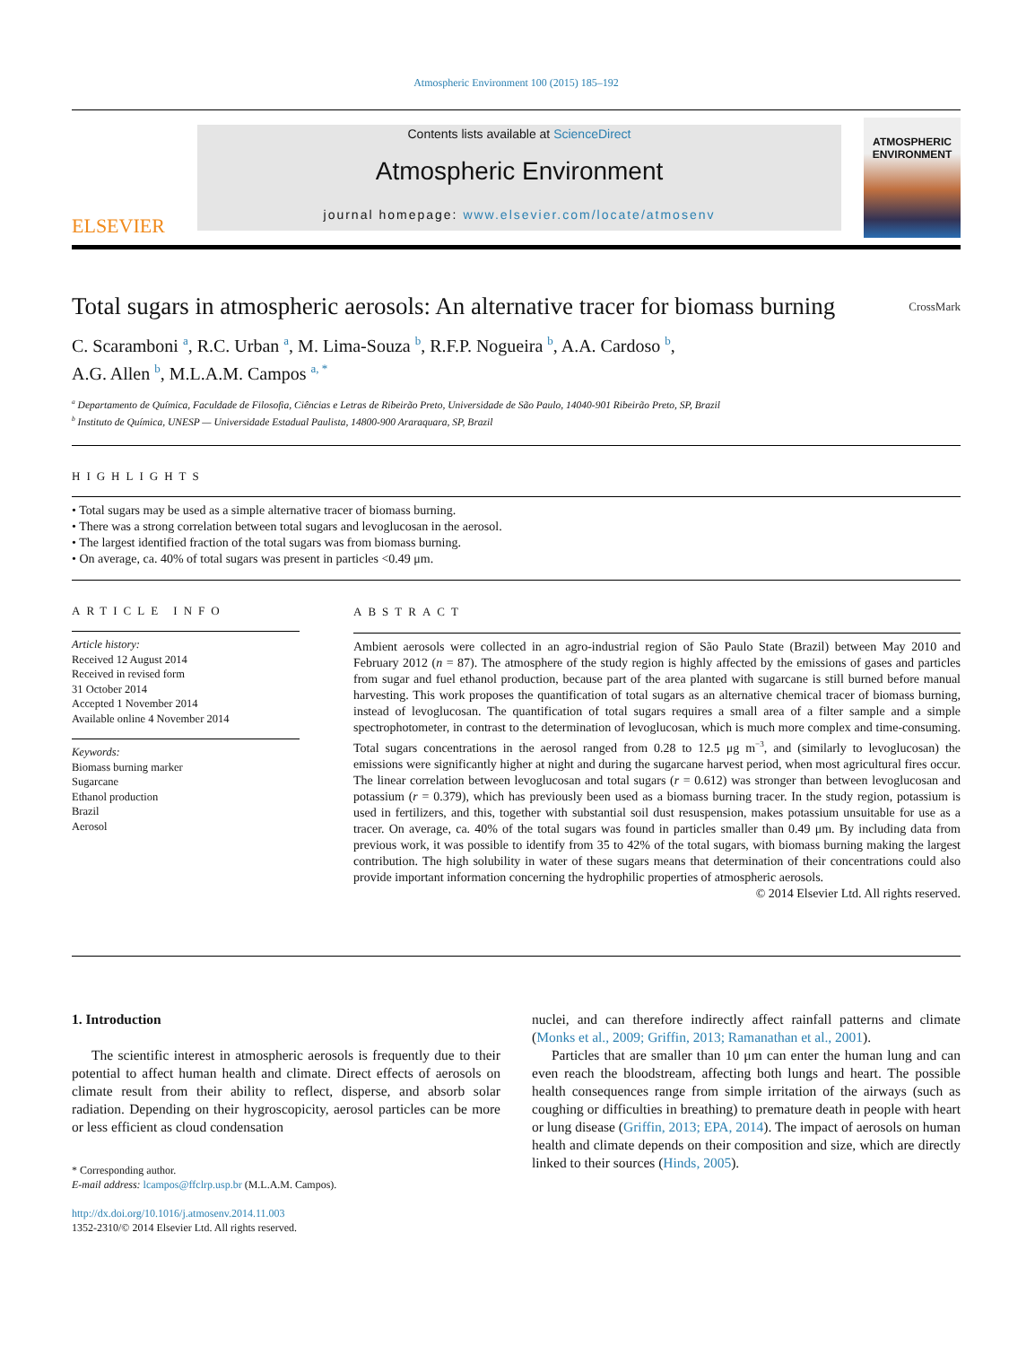Atmospheric Environment 100 (2015) 185–192
ELSEVIER
Contents lists available at ScienceDirect
Atmospheric Environment
journal homepage: www.elsevier.com/locate/atmosenv
ATMOSPHERIC
ENVIRONMENT
Total sugars in atmospheric aerosols: An alternative tracer for biomass burning CrossMark
C. Scaramboni <sup>a</sup>, R.C. Urban <sup>a</sup>, M. Lima-Souza <sup>b</sup>, R.F.P. Nogueira <sup>b</sup>, A.A. Cardoso <sup>b</sup>,
A.G. Allen <sup>b</sup>, M.L.A.M. Campos <sup>a, *</sup>
<sup>a</sup> Departamento de Química, Faculdade de Filosofia, Ciências e Letras de Ribeirão Preto, Universidade de São Paulo, 14040-901 Ribeirão Preto, SP, Brazil
<sup>b</sup> Instituto de Química, UNESP — Universidade Estadual Paulista, 14800-900 Araraquara, SP, Brazil
HIGHLIGHTS
• Total sugars may be used as a simple alternative tracer of biomass burning.
• There was a strong correlation between total sugars and levoglucosan in the aerosol.
• The largest identified fraction of the total sugars was from biomass burning.
• On average, ca. 40% of total sugars was present in particles <0.49 μm.
ARTICLE INFO
Article history:
Received 12 August 2014
Received in revised form
31 October 2014
Accepted 1 November 2014
Available online 4 November 2014
Keywords:
Biomass burning marker
Sugarcane
Ethanol production
Brazil
Aerosol
ABSTRACT
Ambient aerosols were collected in an agro-industrial region of São Paulo State (Brazil) between May 2010 and February 2012 (n = 87). The atmosphere of the study region is highly affected by the emissions of gases and particles from sugar and fuel ethanol production, because part of the area planted with sugarcane is still burned before manual harvesting. This work proposes the quantification of total sugars as an alternative chemical tracer of biomass burning, instead of levoglucosan. The quantification of total sugars requires a small area of a filter sample and a simple spectrophotometer, in contrast to the determination of levoglucosan, which is much more complex and time-consuming. Total sugars concentrations in the aerosol ranged from 0.28 to 12.5 μg m<sup>−3</sup>, and (similarly to levoglucosan) the emissions were significantly higher at night and during the sugarcane harvest period, when most agricultural fires occur. The linear correlation between levoglucosan and total sugars (r = 0.612) was stronger than between levoglucosan and potassium (r = 0.379), which has previously been used as a biomass burning tracer. In the study region, potassium is used in fertilizers, and this, together with substantial soil dust resuspension, makes potassium unsuitable for use as a tracer. On average, ca. 40% of the total sugars was found in particles smaller than 0.49 μm. By including data from previous work, it was possible to identify from 35 to 42% of the total sugars, with biomass burning making the largest contribution. The high solubility in water of these sugars means that determination of their concentrations could also provide important information concerning the hydrophilic properties of atmospheric aerosols.
© 2014 Elsevier Ltd. All rights reserved.
1. Introduction
The scientific interest in atmospheric aerosols is frequently due to their potential to affect human health and climate. Direct effects of aerosols on climate result from their ability to reflect, disperse, and absorb solar radiation. Depending on their hygroscopicity, aerosol particles can be more or less efficient as cloud condensation
* Corresponding author.
E-mail address: lcampos@ffclrp.usp.br (M.L.A.M. Campos).
http://dx.doi.org/10.1016/j.atmosenv.2014.11.003
1352-2310/© 2014 Elsevier Ltd. All rights reserved.
nuclei, and can therefore indirectly affect rainfall patterns and climate (Monks et al., 2009; Griffin, 2013; Ramanathan et al., 2001).
Particles that are smaller than 10 μm can enter the human lung and can even reach the bloodstream, affecting both lungs and heart. The possible health consequences range from simple irritation of the airways (such as coughing or difficulties in breathing) to premature death in people with heart or lung disease (Griffin, 2013; EPA, 2014). The impact of aerosols on human health and climate depends on their composition and size, which are directly linked to their sources (Hinds, 2005).